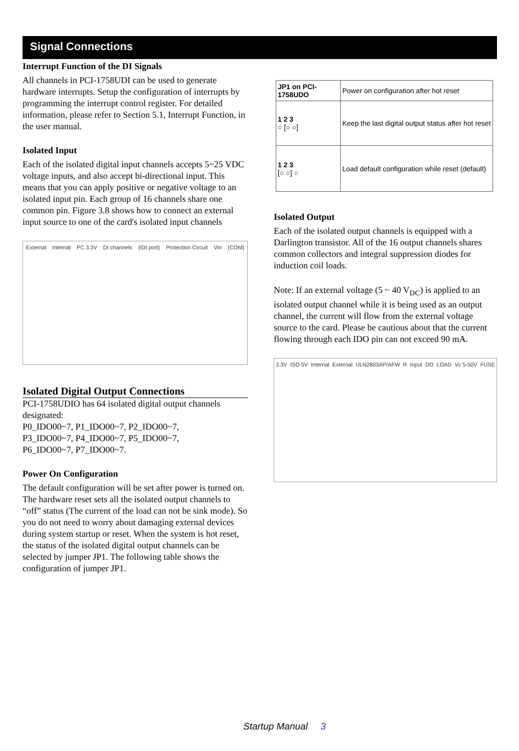Signal Connections
Interrupt Function of the DI Signals
All channels in PCI-1758UDI can be used to generate hardware interrupts. Setup the configuration of interrupts by programming the interrupt control register. For detailed information, please refer to Section 5.1, Interrupt Function, in the user manual.
Isolated Input
Each of the isolated digital input channels accepts 5~25 VDC voltage inputs, and also accept bi-directional input. This means that you can apply positive or negative voltage to an isolated input pin. Each group of 16 channels share one common pin. Figure 3.8 shows how to connect an external input source to one of the card's isolated input channels
External Internal PC 3.3V DI channels (IDI port) Protection Circuit Vin (COM)
Isolated Digital Output Connections
PCI-1758UDIO has 64 isolated digital output channels designated:
P0_IDO00~7, P1_IDO00~7, P2_IDO00~7,
P3_IDO00~7, P4_IDO00~7, P5_IDO00~7,
P6_IDO00~7, P7_IDO00~7.
Power On Configuration
The default configuration will be set after power is turned on. The hardware reset sets all the isolated output channels to “off” status (The current of the load can not be sink mode). So you do not need to worry about damaging external devices during system startup or reset. When the system is hot reset, the status of the isolated digital output channels can be selected by jumper JP1. The following table shows the configuration of jumper JP1.
| JP1 on PCI-1758UDO | Power on configuration after hot reset |
| 1 2 3 ○ [○ ○] | Keep the last digital output status after hot reset |
| 1 2 3 [○ ○] ○ | Load default configuration while reset (default) |
Isolated Output
Each of the isolated output channels is equipped with a Darlington transistor. All of the 16 output channels shares common collectors and integral suppression diodes for induction coil loads.
Note: If an external voltage (5 ~ 40 V<sub>DC</sub>) is applied to an isolated output channel while it is being used as an output channel, the current will flow from the external voltage source to the card. Please be cautious about that the current flowing through each IDO pin can not exceed 90 mA.
3.3V ISO 5V Internal External ULN2803AP/AFW R Input DO LOAD Vc 5-50V FUSE
Startup Manual 3